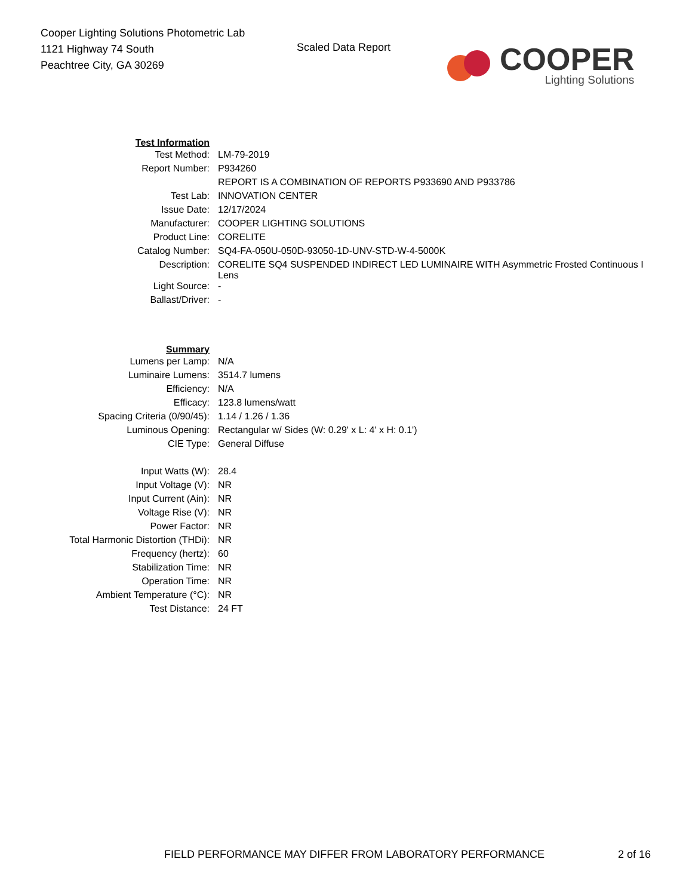Cooper Lighting Solutions Photometric Lab
1121 Highway 74 South
Peachtree City, GA 30269
Scaled Data Report
COOPER
Lighting Solutions
| Test Information | |
| Test Method: | LM-79-2019 |
| Report Number: | P934260 |
| | REPORT IS A COMBINATION OF REPORTS P933690 AND P933786 |
| Test Lab: | INNOVATION CENTER |
| Issue Date: | 12/17/2024 |
| Manufacturer: | COOPER LIGHTING SOLUTIONS |
| Product Line: | CORELITE |
| Catalog Number: | SQ4-FA-050U-050D-93050-1D-UNV-STD-W-4-5000K |
| Description: | CORELITE SQ4 SUSPENDED INDIRECT LED LUMINAIRE WITH Asymmetric Frosted Continuous I Lens |
| Light Source: | - |
| Ballast/Driver: | - |
| Summary | |
| Lumens per Lamp: | N/A |
| Luminaire Lumens: | 3514.7 lumens |
| Efficiency: | N/A |
| Efficacy: | 123.8 lumens/watt |
| Spacing Criteria (0/90/45): | 1.14 / 1.26 / 1.36 |
| Luminous Opening: | Rectangular w/ Sides (W: 0.29' x L: 4' x H: 0.1') |
| CIE Type: | General Diffuse |
| Input Watts (W): | 28.4 |
| Input Voltage (V): | NR |
| Input Current (Ain): | NR |
| Voltage Rise (V): | NR |
| Power Factor: | NR |
| Total Harmonic Distortion (THDi): | NR |
| Frequency (hertz): | 60 |
| Stabilization Time: | NR |
| Operation Time: | NR |
| Ambient Temperature (°C): | NR |
| Test Distance: | 24 FT |
FIELD PERFORMANCE MAY DIFFER FROM LABORATORY PERFORMANCE
2 of 16